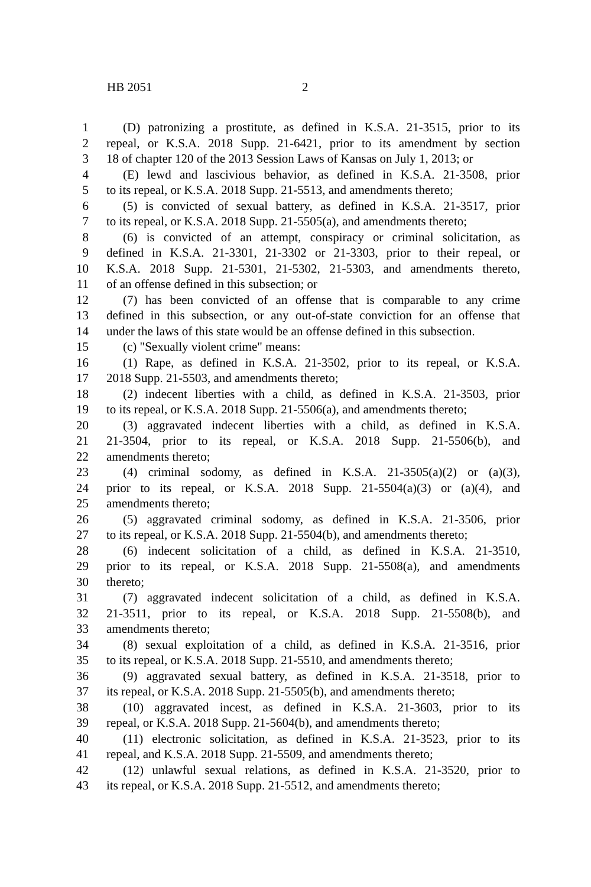HB 2051 2
1 (D) patronizing a prostitute, as defined in K.S.A. 21-3515, prior to its
2 repeal, or K.S.A. 2018 Supp. 21-6421, prior to its amendment by section
3 18 of chapter 120 of the 2013 Session Laws of Kansas on July 1, 2013; or
4 (E) lewd and lascivious behavior, as defined in K.S.A. 21-3508, prior
5 to its repeal, or K.S.A. 2018 Supp. 21-5513, and amendments thereto;
6 (5) is convicted of sexual battery, as defined in K.S.A. 21-3517, prior
7 to its repeal, or K.S.A. 2018 Supp. 21-5505(a), and amendments thereto;
8 (6) is convicted of an attempt, conspiracy or criminal solicitation, as
9 defined in K.S.A. 21-3301, 21-3302 or 21-3303, prior to their repeal, or
10 K.S.A. 2018 Supp. 21-5301, 21-5302, 21-5303, and amendments thereto,
11 of an offense defined in this subsection; or
12 (7) has been convicted of an offense that is comparable to any crime
13 defined in this subsection, or any out-of-state conviction for an offense that
14 under the laws of this state would be an offense defined in this subsection.
15 (c) "Sexually violent crime" means:
16 (1) Rape, as defined in K.S.A. 21-3502, prior to its repeal, or K.S.A.
17 2018 Supp. 21-5503, and amendments thereto;
18 (2) indecent liberties with a child, as defined in K.S.A. 21-3503, prior
19 to its repeal, or K.S.A. 2018 Supp. 21-5506(a), and amendments thereto;
20 (3) aggravated indecent liberties with a child, as defined in K.S.A.
21 21-3504, prior to its repeal, or K.S.A. 2018 Supp. 21-5506(b), and
22 amendments thereto;
23 (4) criminal sodomy, as defined in K.S.A. 21-3505(a)(2) or (a)(3),
24 prior to its repeal, or K.S.A. 2018 Supp. 21-5504(a)(3) or (a)(4), and
25 amendments thereto;
26 (5) aggravated criminal sodomy, as defined in K.S.A. 21-3506, prior
27 to its repeal, or K.S.A. 2018 Supp. 21-5504(b), and amendments thereto;
28 (6) indecent solicitation of a child, as defined in K.S.A. 21-3510,
29 prior to its repeal, or K.S.A. 2018 Supp. 21-5508(a), and amendments
30 thereto;
31 (7) aggravated indecent solicitation of a child, as defined in K.S.A.
32 21-3511, prior to its repeal, or K.S.A. 2018 Supp. 21-5508(b), and
33 amendments thereto;
34 (8) sexual exploitation of a child, as defined in K.S.A. 21-3516, prior
35 to its repeal, or K.S.A. 2018 Supp. 21-5510, and amendments thereto;
36 (9) aggravated sexual battery, as defined in K.S.A. 21-3518, prior to
37 its repeal, or K.S.A. 2018 Supp. 21-5505(b), and amendments thereto;
38 (10) aggravated incest, as defined in K.S.A. 21-3603, prior to its
39 repeal, or K.S.A. 2018 Supp. 21-5604(b), and amendments thereto;
40 (11) electronic solicitation, as defined in K.S.A. 21-3523, prior to its
41 repeal, and K.S.A. 2018 Supp. 21-5509, and amendments thereto;
42 (12) unlawful sexual relations, as defined in K.S.A. 21-3520, prior to
43 its repeal, or K.S.A. 2018 Supp. 21-5512, and amendments thereto;